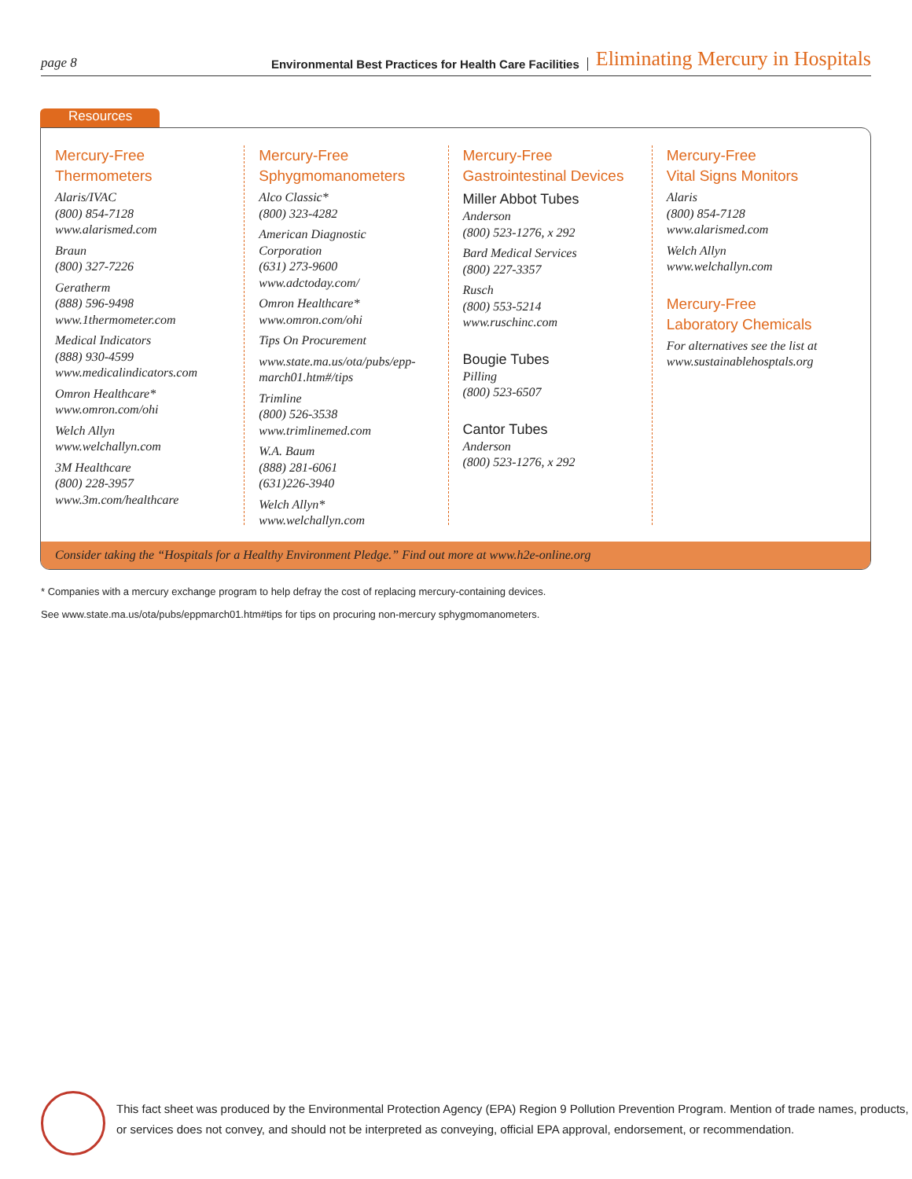page 8 Environmental Best Practices for Health Care Facilities Eliminating Mercury in Hospitals
Resources
Mercury-Free Thermometers
Alaris/IVAC
(800) 854-7128
www.alarismed.com
Braun
(800) 327-7226
Geratherm
(888) 596-9498
www.1thermometer.com
Medical Indicators
(888) 930-4599
www.medicalindicators.com
Omron Healthcare*
www.omron.com/ohi
Welch Allyn
www.welchallyn.com
3M Healthcare
(800) 228-3957
www.3m.com/healthcare
Mercury-Free
Sphygmomanometers
Alco Classic*
(800) 323-4282
American Diagnostic
Corporation
(631) 273-9600
www.adctoday.com/
Omron Healthcare*
www.omron.com/ohi
Tips On Procurement
www.state.ma.us/ota/pubs/epp-march01.htm#/tips
Trimline
(800) 526-3538
www.trimlinemed.com
W.A. Baum
(888) 281-6061
(631)226-3940
Welch Allyn*
www.welchallyn.com
Mercury-Free
Gastrointestinal Devices
Miller Abbot Tubes
Anderson
(800) 523-1276, x 292
Bard Medical Services
(800) 227-3357
Rusch
(800) 553-5214
www.ruschinc.com
Bougie Tubes
Pilling
(800) 523-6507
Cantor Tubes
Anderson
(800) 523-1276, x 292
Mercury-Free
Vital Signs Monitors
Alaris
(800) 854-7128
www.alarismed.com
Welch Allyn
www.welchallyn.com
Mercury-Free
Laboratory Chemicals
For alternatives see the list at www.sustainablehosptals.org
Consider taking the “Hospitals for a Healthy Environment Pledge.” Find out more at www.h2e-online.org
* Companies with a mercury exchange program to help defray the cost of replacing mercury-containing devices.
See www.state.ma.us/ota/pubs/eppmarch01.htm#tips for tips on procuring non-mercury sphygmomanometers.
This fact sheet was produced by the Environmental Protection Agency (EPA) Region 9 Pollution Prevention Program. Mention of trade names, products,
or services does not convey, and should not be interpreted as conveying, official EPA approval, endorsement, or recommendation.